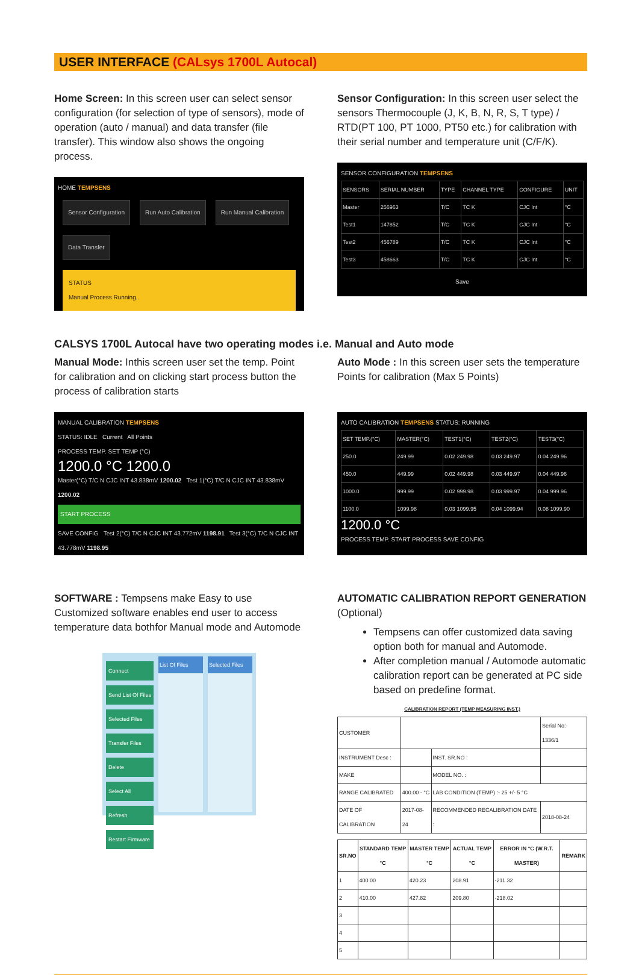USER INTERFACE (CALsys 1700L Autocal)
Home Screen: In this screen user can select sensor configuration (for selection of type of sensors), mode of operation (auto / manual) and data transfer (file transfer). This window also shows the ongoing process.
HOME TEMPSENS
Sensor Configuration Run Auto Calibration Run Manual Calibration
Data Transfer
STATUS
Manual Process Running..
Sensor Configuration: In this screen user select the sensors Thermocouple (J, K, B, N, R, S, T type) / RTD(PT 100, PT 1000, PT50 etc.) for calibration with their serial number and temperature unit (C/F/K).
SENSOR CONFIGURATION TEMPSENS
| SENSORS | SERIAL NUMBER | TYPE | CHANNEL TYPE | CONFIGURE | UNIT |
| Master | 256963 | T/C | TC K | CJC Int | °C |
| Test1 | 147852 | T/C | TC K | CJC Int | °C |
| Test2 | 456789 | T/C | TC K | CJC Int | °C |
| Test3 | 458663 | T/C | TC K | CJC Int | °C |
Save
CALSYS 1700L Autocal have two operating modes i.e. Manual and Auto mode
Manual Mode: Inthis screen user set the temp. Point for calibration and on clicking start process button the process of calibration starts
MANUAL CALIBRATION TEMPSENS
STATUS: IDLE Current All Points
PROCESS TEMP. SET TEMP (°C)
1200.0 °C 1200.0
Master(°C) T/C N CJC INT 43.838mV 1200.02 Test 1(°C) T/C N CJC INT 43.838mV 1200.02
START PROCESS
SAVE CONFIG Test 2(°C) T/C N CJC INT 43.772mV 1198.91 Test 3(°C) T/C N CJC INT 43.778mV 1198.95
Auto Mode : In this screen user sets the temperature Points for calibration (Max 5 Points)
AUTO CALIBRATION TEMPSENS STATUS: RUNNING
| SET TEMP.(°C) | MASTER(°C) | TEST1(°C) | TEST2(°C) | TEST3(°C) |
| 250.0 | 249.99 | 0.02 249.98 | 0.03 249.97 | 0.04 249.96 |
| 450.0 | 449.99 | 0.02 449.98 | 0.03 449.97 | 0.04 449.96 |
| 1000.0 | 999.99 | 0.02 999.98 | 0.03 999.97 | 0.04 999.96 |
| 1100.0 | 1099.98 | 0.03 1099.95 | 0.04 1099.94 | 0.08 1099.90 |
1200.0 °C
PROCESS TEMP. START PROCESS SAVE CONFIG
SOFTWARE : Tempsens make Easy to use Customized software enables end user to access temperature data bothfor Manual mode and Automode
Connect
Send List Of Files
Selected Files
Transfer Files
Delete
Select All
Refresh
Restart Firmware
List Of Files Selected Files
AUTOMATIC CALIBRATION REPORT GENERATION
(Optional)
Tempsens can offer customized data saving option both for manual and Automode.
After completion manual / Automode automatic calibration report can be generated at PC side based on predefine format.
CALIBRATION REPORT (TEMP MEASURING INST.)
| CUSTOMER | | | | Serial No:- 1336/1 |
| INSTRUMENT Desc : | | INST. SR.NO : | | |
| MAKE | | MODEL NO. : | | |
| RANGE CALIBRATED | 400.00 - °C | LAB CONDITION (TEMP) :- 25 +/- 5 °C | | |
| DATE OF CALIBRATION | 2017-08-24 | RECOMMENDED RECALIBRATION DATE : | | 2018-08-24 |
| SR.NO | STANDARD TEMP °C | MASTER TEMP °C | ACTUAL TEMP °C | ERROR IN °C (W.R.T. MASTER) | REMARK |
| --- | --- | --- | --- | --- | --- |
| 1 | 400.00 | 420.23 | 208.91 | -211.32 | |
| 2 | 410.00 | 427.82 | 209.80 | -218.02 | |
| 3 | | | | | |
| 4 | | | | | |
| 5 | | | | | |